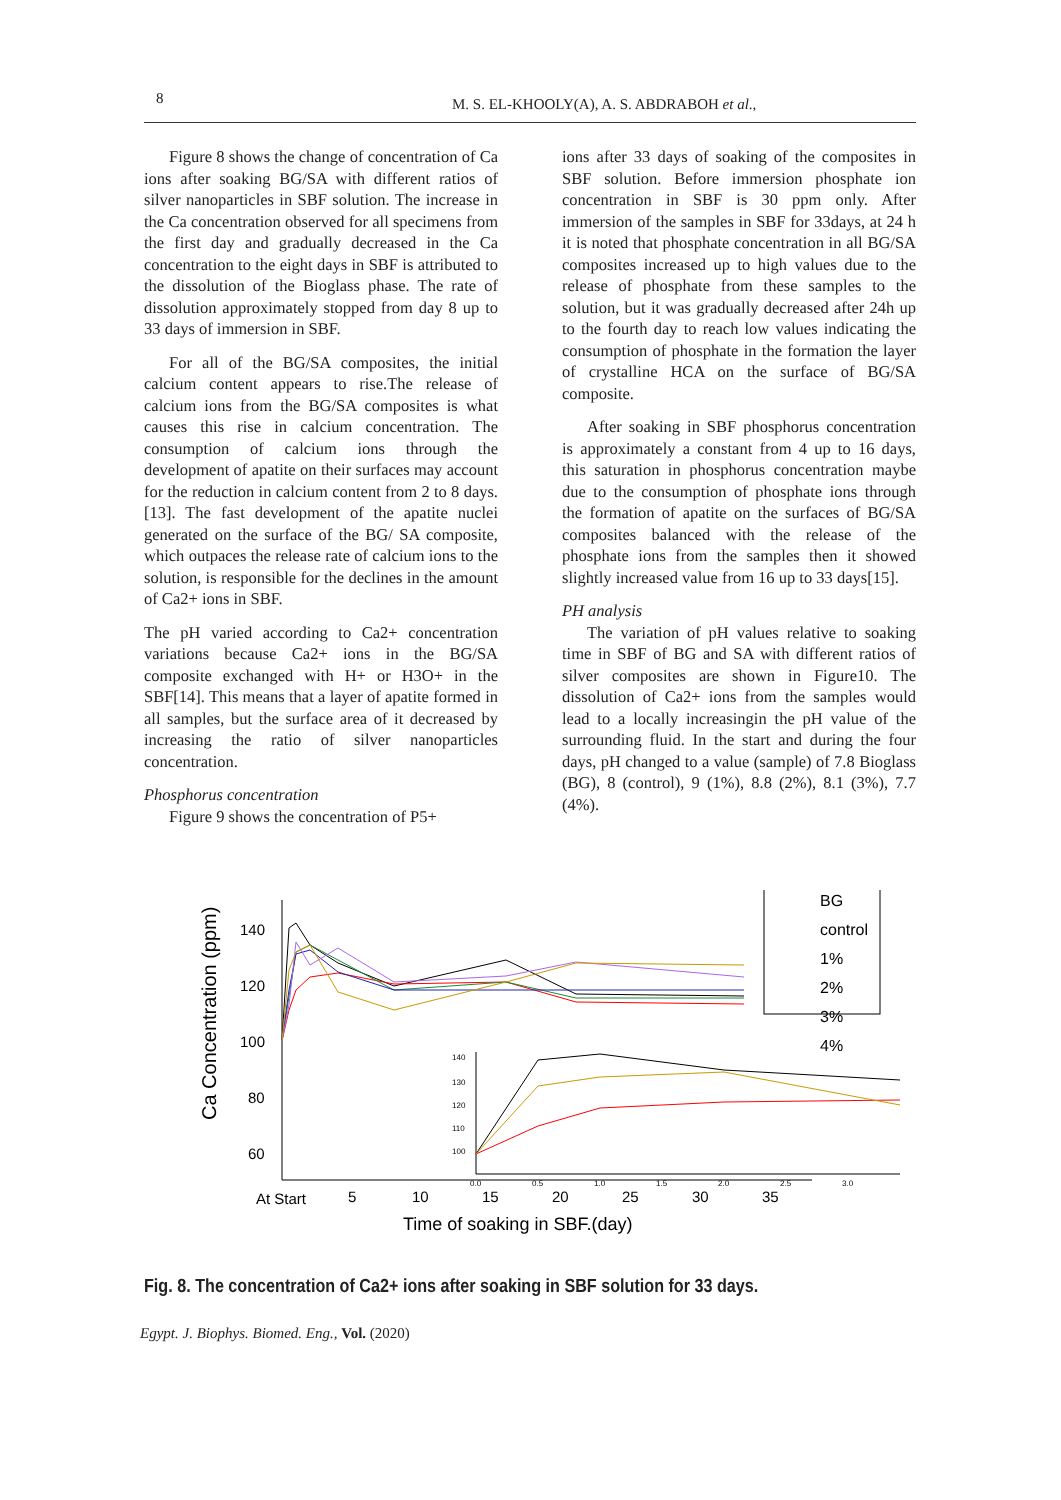8 M. S. EL-KHOOLY(A), A. S. ABDRABOH et al.,
Figure 8 shows the change of concentration of Ca ions after soaking BG/SA with different ratios of silver nanoparticles in SBF solution. The increase in the Ca concentration observed for all specimens from the first day and gradually decreased in the Ca concentration to the eight days in SBF is attributed to the dissolution of the Bioglass phase. The rate of dissolution approximately stopped from day 8 up to 33 days of immersion in SBF.
For all of the BG/SA composites, the initial calcium content appears to rise.The release of calcium ions from the BG/SA composites is what causes this rise in calcium concentration. The consumption of calcium ions through the development of apatite on their surfaces may account for the reduction in calcium content from 2 to 8 days. [13]. The fast development of the apatite nuclei generated on the surface of the BG/ SA composite, which outpaces the release rate of calcium ions to the solution, is responsible for the declines in the amount of Ca2+ ions in SBF.
The pH varied according to Ca2+ concentration variations because Ca2+ ions in the BG/SA composite exchanged with H+ or H3O+ in the SBF[14]. This means that a layer of apatite formed in all samples, but the surface area of it decreased by increasing the ratio of silver nanoparticles concentration.
Phosphorus concentration
Figure 9 shows the concentration of P5+
ions after 33 days of soaking of the composites in SBF solution. Before immersion phosphate ion concentration in SBF is 30 ppm only. After immersion of the samples in SBF for 33days, at 24 h it is noted that phosphate concentration in all BG/SA composites increased up to high values due to the release of phosphate from these samples to the solution, but it was gradually decreased after 24h up to the fourth day to reach low values indicating the consumption of phosphate in the formation the layer of crystalline HCA on the surface of BG/SA composite.
After soaking in SBF phosphorus concentration is approximately a constant from 4 up to 16 days, this saturation in phosphorus concentration maybe due to the consumption of phosphate ions through the formation of apatite on the surfaces of BG/SA composites balanced with the release of the phosphate ions from the samples then it showed slightly increased value from 16 up to 33 days[15].
PH analysis
The variation of pH values relative to soaking time in SBF of BG and SA with different ratios of silver composites are shown in Figure10. The dissolution of Ca2+ ions from the samples would lead to a locally increasingin the pH value of the surrounding fluid. In the start and during the four days, pH changed to a value (sample) of 7.8 Bioglass (BG), 8 (control), 9 (1%), 8.8 (2%), 8.1 (3%), 7.7 (4%).
Ca Concentration (ppm)
140
120
100
80
60
At Start
5
10
15
20
25
30
35
Time of soaking in SBF.(day)
BG
control
1%
2%
3%
4%
140
130
120
110
100
0.0
0.5
1.0
1.5
2.0
2.5
3.0
Fig. 8. The concentration of Ca2+ ions after soaking in SBF solution for 33 days.
Egypt. J. Biophys. Biomed. Eng., Vol. (2020)